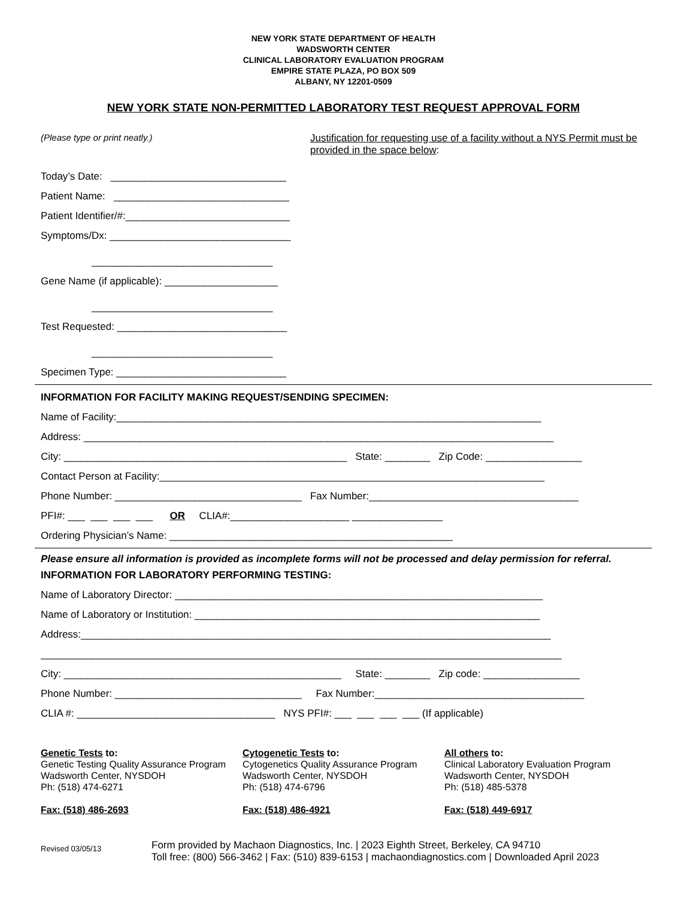NEW YORK STATE DEPARTMENT OF HEALTH
WADSWORTH CENTER
CLINICAL LABORATORY EVALUATION PROGRAM
EMPIRE STATE PLAZA, PO BOX 509
ALBANY, NY 12201-0509
NEW YORK STATE NON-PERMITTED LABORATORY TEST REQUEST APPROVAL FORM
(Please type or print neatly.)
Today’s Date: _______________________________
Patient Name: _______________________________
Patient Identifier/#:_____________________________
Symptoms/Dx: ________________________________
________________________________
Gene Name (if applicable): ____________________
________________________________
Test Requested: ______________________________
________________________________
Specimen Type: ______________________________
Justification for requesting use of a facility without a NYS Permit must be provided in the space below:
INFORMATION FOR FACILITY MAKING REQUEST/SENDING SPECIMEN:
Name of Facility:___________________________________________________________________________
Address: ___________________________________________________________________________________
City: __________________________________________________ State: ________ Zip Code: _________________
Contact Person at Facility:____________________________________________________________________
Phone Number: _________________________________ Fax Number:_____________________________________
PFI#: ___ ___ ___ ___ OR CLIA#:_____________________ ________________
Ordering Physician’s Name: __________________________________________________
Please ensure all information is provided as incomplete forms will not be processed and delay permission for referral.
INFORMATION FOR LABORATORY PERFORMING TESTING:
Name of Laboratory Director: _________________________________________________________________
Name of Laboratory or Institution: _____________________________________________________________
Address:___________________________________________________________________________________
____________________________________________________________________________________________
City: _________________________________________________ State: ________ Zip code: _________________
Phone Number: _________________________________ Fax Number:_____________________________________
CLIA #: ___________________________________ NYS PFI#: ___ ___ ___ ___ (If applicable)
Genetic Tests to:
Genetic Testing Quality Assurance Program
Wadsworth Center, NYSDOH
Ph: (518) 474-6271
Fax: (518) 486-2693
Cytogenetic Tests to:
Cytogenetics Quality Assurance Program
Wadsworth Center, NYSDOH
Ph: (518) 474-6796
Fax: (518) 486-4921
All others to:
Clinical Laboratory Evaluation Program
Wadsworth Center, NYSDOH
Ph: (518) 485-5378
Fax: (518) 449-6917
Revised 03/05/13
Form provided by Machaon Diagnostics, Inc. | 2023 Eighth Street, Berkeley, CA 94710
Toll free: (800) 566-3462 | Fax: (510) 839-6153 | machaondiagnostics.com | Downloaded April 2023